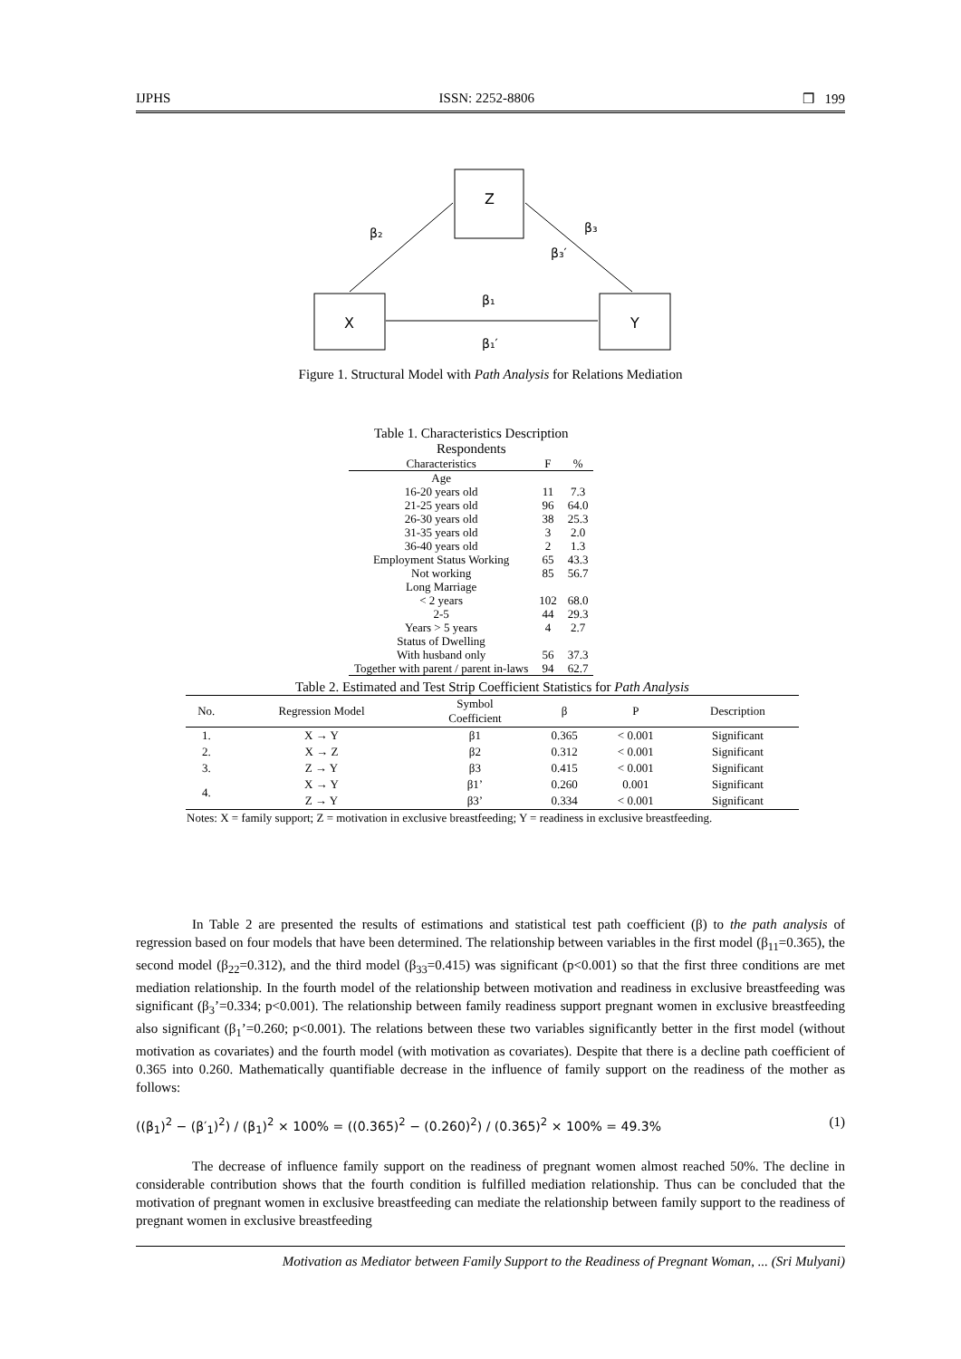IJPHS ISSN: 2252-8806 ❒ 199
Z
X
Y
β₂
β₃
β₃′
β₁
β₁′
Figure 1. Structural Model with Path Analysis for Relations Mediation
Table 1. Characteristics Description Respondents
| Characteristics | F | % |
| --- | --- | --- |
| Age | | |
| 16-20 years old | 11 | 7.3 |
| 21-25 years old | 96 | 64.0 |
| 26-30 years old | 38 | 25.3 |
| 31-35 years old | 3 | 2.0 |
| 36-40 years old | 2 | 1.3 |
| Employment Status Working | 65 | 43.3 |
| Not working | 85 | 56.7 |
| Long Marriage | | |
| < 2 years | 102 | 68.0 |
| 2-5 | 44 | 29.3 |
| Years > 5 years | 4 | 2.7 |
| Status of Dwelling | | |
| With husband only | 56 | 37.3 |
| Together with parent / parent in-laws | 94 | 62.7 |
Table 2. Estimated and Test Strip Coefficient Statistics for Path Analysis
| No. | Regression Model | Symbol Coefficient | β | P | Description |
| --- | --- | --- | --- | --- | --- |
| 1. | X → Y | β1 | 0.365 | < 0.001 | Significant |
| 2. | X → Z | β2 | 0.312 | < 0.001 | Significant |
| 3. | Z → Y | β3 | 0.415 | < 0.001 | Significant |
| 4. | X → Y | β1’ | 0.260 | 0.001 | Significant |
| | Z → Y | β3’ | 0.334 | < 0.001 | Significant |
| Notes: X = family support; Z = motivation in exclusive breastfeeding; Y = readiness in exclusive breastfeeding. | | | | | |
In Table 2 are presented the results of estimations and statistical test path coefficient (β) to the path analysis of regression based on four models that have been determined. The relationship between variables in the first model (β<sub>11</sub>=0.365), the second model (β<sub>22</sub>=0.312), and the third model (β<sub>33</sub>=0.415) was significant (p<0.001) so that the first three conditions are met mediation relationship. In the fourth model of the relationship between motivation and readiness in exclusive breastfeeding was significant (β<sub>3</sub>’=0.334; p<0.001). The relationship between family readiness support pregnant women in exclusive breastfeeding also significant (β<sub>1</sub>’=0.260; p<0.001). The relations between these two variables significantly better in the first model (without motivation as covariates) and the fourth model (with motivation as covariates). Despite that there is a decline path coefficient of 0.365 into 0.260. Mathematically quantifiable decrease in the influence of family support on the readiness of the mother as follows:
((β<sub>1</sub>)<sup>2</sup> − (β′<sub>1</sub>)<sup>2</sup>) / (β<sub>1</sub>)<sup>2</sup> × 100% = ((0.365)<sup>2</sup> − (0.260)<sup>2</sup>) / (0.365)<sup>2</sup> × 100% = 49.3% (1)
The decrease of influence family support on the readiness of pregnant women almost reached 50%. The decline in considerable contribution shows that the fourth condition is fulfilled mediation relationship. Thus can be concluded that the motivation of pregnant women in exclusive breastfeeding can mediate the relationship between family support to the readiness of pregnant women in exclusive breastfeeding
Motivation as Mediator between Family Support to the Readiness of Pregnant Woman, ... (Sri Mulyani)